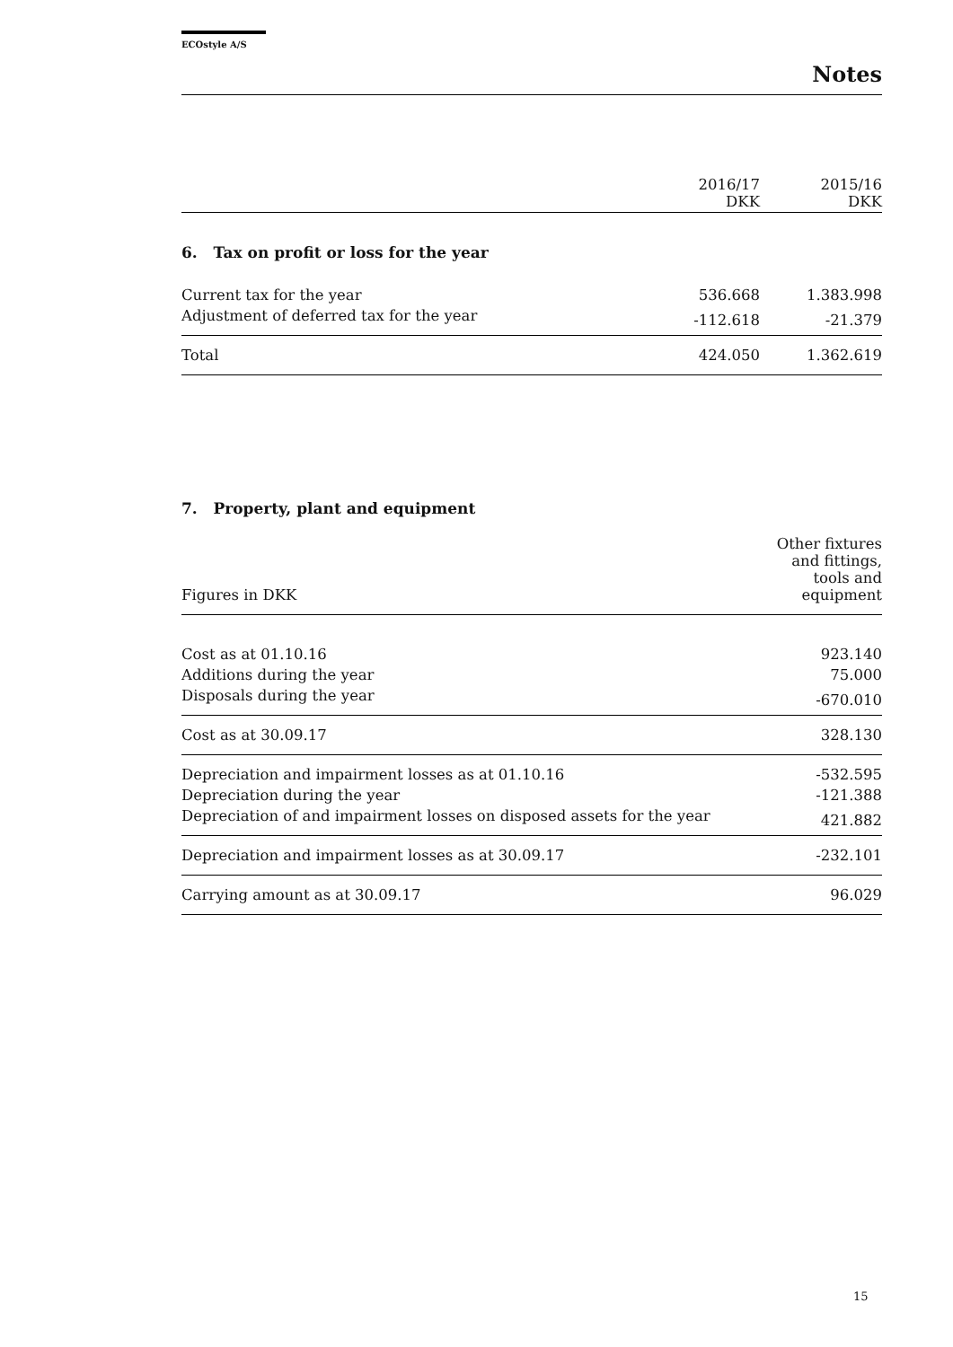ECOstyle A/S
Notes
| | 2016/17 DKK | 2015/16 DKK |
| --- | --- | --- |
| 6. Tax on profit or loss for the year | | |
| Current tax for the year | 536.668 | 1.383.998 |
| Adjustment of deferred tax for the year | -112.618 | -21.379 |
| Total | 424.050 | 1.362.619 |
7. Property, plant and equipment
| Figures in DKK | Other fixtures and fittings, tools and equipment |
| --- | --- |
| Cost as at 01.10.16 | 923.140 |
| Additions during the year | 75.000 |
| Disposals during the year | -670.010 |
| Cost as at 30.09.17 | 328.130 |
| Depreciation and impairment losses as at 01.10.16 | -532.595 |
| Depreciation during the year | -121.388 |
| Depreciation of and impairment losses on disposed assets for the year | 421.882 |
| Depreciation and impairment losses as at 30.09.17 | -232.101 |
| Carrying amount as at 30.09.17 | 96.029 |
15